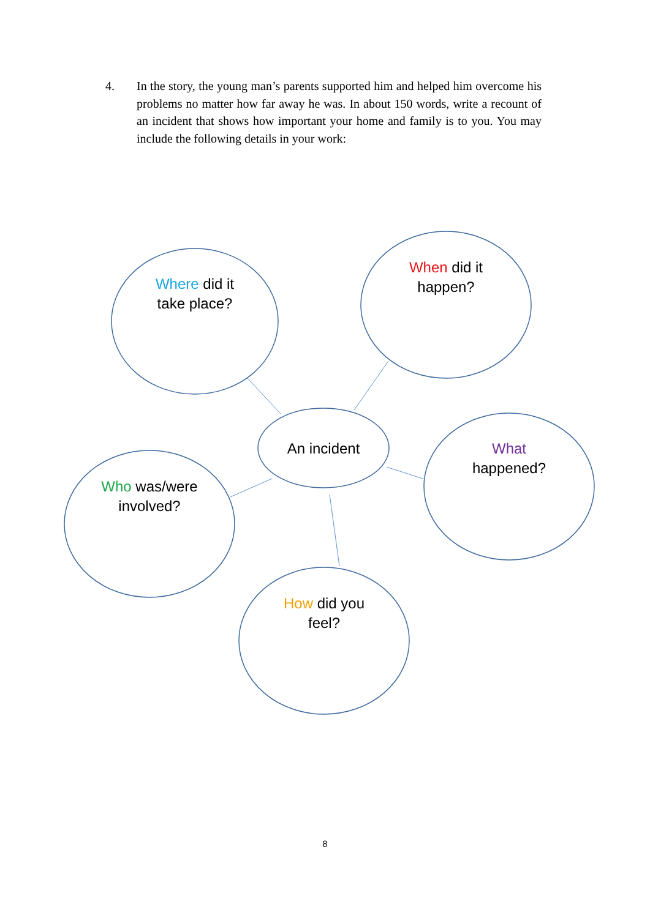4. In the story, the young man’s parents supported him and helped him overcome his problems no matter how far away he was. In about 150 words, write a recount of an incident that shows how important your home and family is to you. You may include the following details in your work:
Where did it
take place?
When did it
happen?
An incident
What
happened?
Who was/were
involved?
How did you
feel?
8